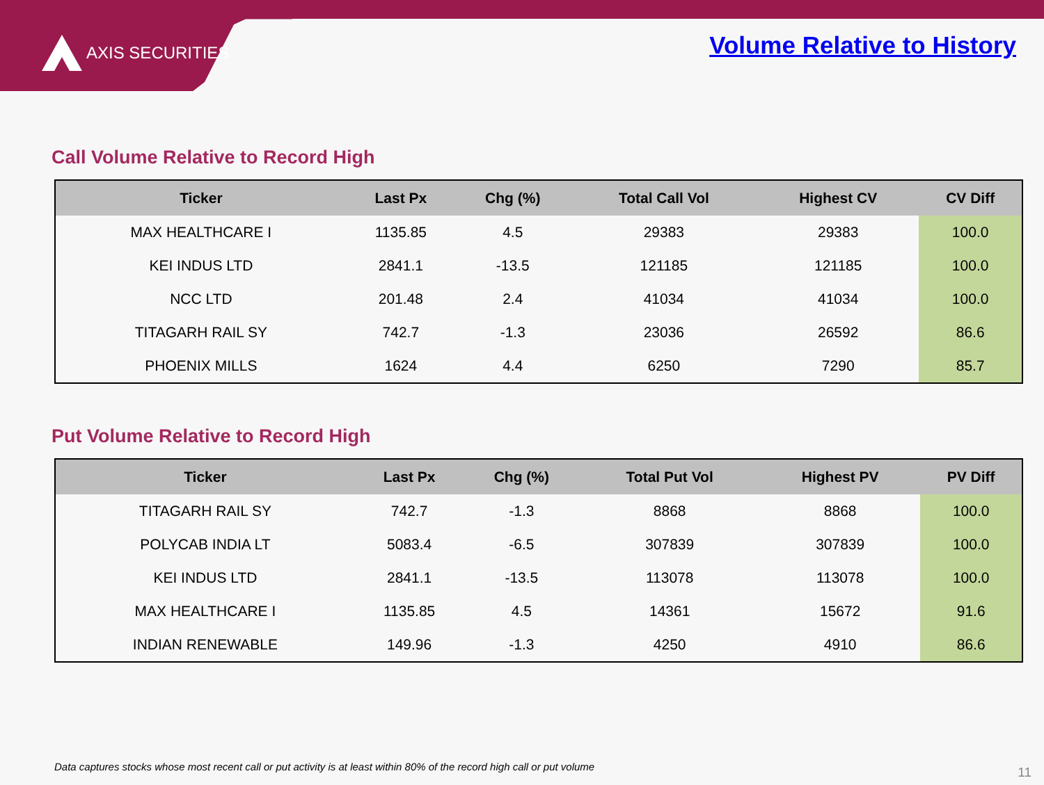AXIS SECURITIES
Volume Relative to History
Call Volume Relative to Record High
| Ticker | Last Px | Chg (%) | Total Call Vol | Highest CV | CV Diff |
| --- | --- | --- | --- | --- | --- |
| MAX HEALTHCARE I | 1135.85 | 4.5 | 29383 | 29383 | 100.0 |
| KEI INDUS LTD | 2841.1 | -13.5 | 121185 | 121185 | 100.0 |
| NCC LTD | 201.48 | 2.4 | 41034 | 41034 | 100.0 |
| TITAGARH RAIL SY | 742.7 | -1.3 | 23036 | 26592 | 86.6 |
| PHOENIX MILLS | 1624 | 4.4 | 6250 | 7290 | 85.7 |
Put Volume Relative to Record High
| Ticker | Last Px | Chg (%) | Total Put Vol | Highest PV | PV Diff |
| --- | --- | --- | --- | --- | --- |
| TITAGARH RAIL SY | 742.7 | -1.3 | 8868 | 8868 | 100.0 |
| POLYCAB INDIA LT | 5083.4 | -6.5 | 307839 | 307839 | 100.0 |
| KEI INDUS LTD | 2841.1 | -13.5 | 113078 | 113078 | 100.0 |
| MAX HEALTHCARE I | 1135.85 | 4.5 | 14361 | 15672 | 91.6 |
| INDIAN RENEWABLE | 149.96 | -1.3 | 4250 | 4910 | 86.6 |
Data captures stocks whose most recent call or put activity is at least within 80% of the record high call or put volume
11